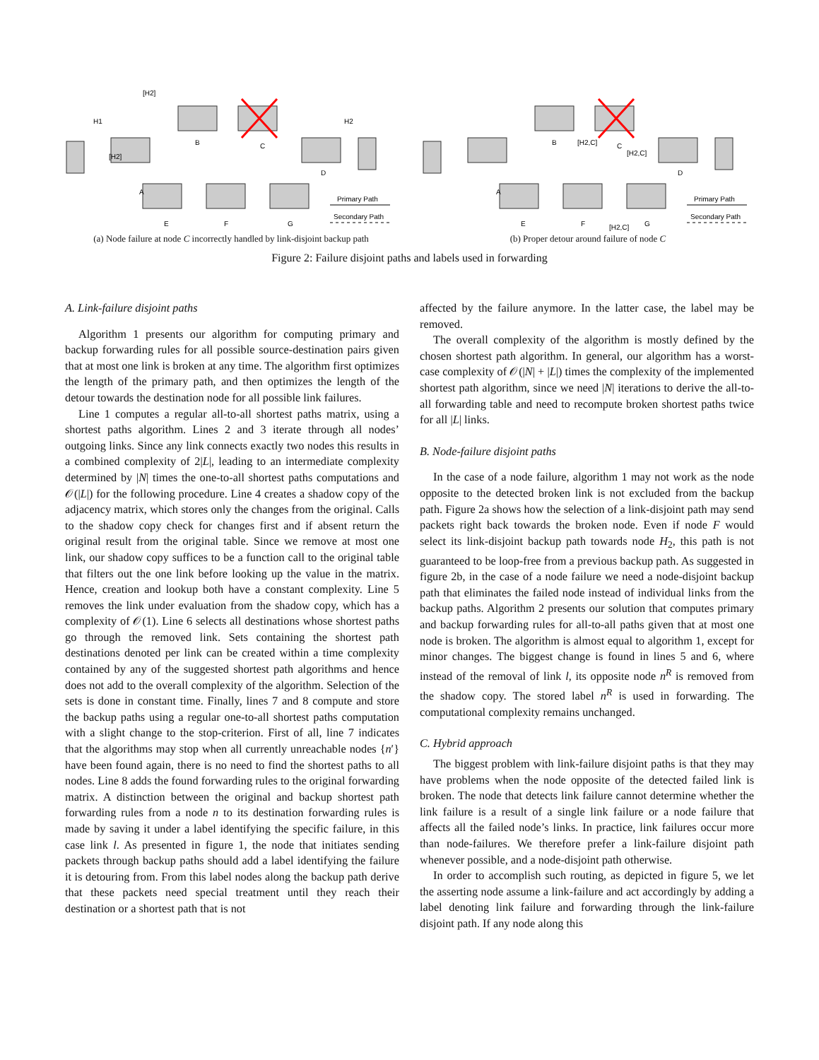[H2]
A
B
C
D
E
F
G
Primary Path
Secondary Path
[H2]
H1
H2
(a) Node failure at node C incorrectly handled by link-disjoint backup path
A
B
C
D
E
F
G
Primary Path
Secondary Path
[H2,C]
[H2,C]
[H2,C]
(b) Proper detour around failure of node C
Figure 2: Failure disjoint paths and labels used in forwarding
A. Link-failure disjoint paths
Algorithm 1 presents our algorithm for computing primary and backup forwarding rules for all possible source-destination pairs given that at most one link is broken at any time. The algorithm first optimizes the length of the primary path, and then optimizes the length of the detour towards the destination node for all possible link failures.
Line 1 computes a regular all-to-all shortest paths matrix, using a shortest paths algorithm. Lines 2 and 3 iterate through all nodes’ outgoing links. Since any link connects exactly two nodes this results in a combined complexity of 2|L|, leading to an intermediate complexity determined by |N| times the one-to-all shortest paths computations and 𝒪(|L|) for the following procedure. Line 4 creates a shadow copy of the adjacency matrix, which stores only the changes from the original. Calls to the shadow copy check for changes first and if absent return the original result from the original table. Since we remove at most one link, our shadow copy suffices to be a function call to the original table that filters out the one link before looking up the value in the matrix. Hence, creation and lookup both have a constant complexity. Line 5 removes the link under evaluation from the shadow copy, which has a complexity of 𝒪(1). Line 6 selects all destinations whose shortest paths go through the removed link. Sets containing the shortest path destinations denoted per link can be created within a time complexity contained by any of the suggested shortest path algorithms and hence does not add to the overall complexity of the algorithm. Selection of the sets is done in constant time. Finally, lines 7 and 8 compute and store the backup paths using a regular one-to-all shortest paths computation with a slight change to the stop-criterion. First of all, line 7 indicates that the algorithms may stop when all currently unreachable nodes {n′} have been found again, there is no need to find the shortest paths to all nodes. Line 8 adds the found forwarding rules to the original forwarding matrix. A distinction between the original and backup shortest path forwarding rules from a node n to its destination forwarding rules is made by saving it under a label identifying the specific failure, in this case link l. As presented in figure 1, the node that initiates sending packets through backup paths should add a label identifying the failure it is detouring from. From this label nodes along the backup path derive that these packets need special treatment until they reach their destination or a shortest path that is not
affected by the failure anymore. In the latter case, the label may be removed.
The overall complexity of the algorithm is mostly defined by the chosen shortest path algorithm. In general, our algorithm has a worst-case complexity of 𝒪(|N| + |L|) times the complexity of the implemented shortest path algorithm, since we need |N| iterations to derive the all-to-all forwarding table and need to recompute broken shortest paths twice for all |L| links.
B. Node-failure disjoint paths
In the case of a node failure, algorithm 1 may not work as the node opposite to the detected broken link is not excluded from the backup path. Figure 2a shows how the selection of a link-disjoint path may send packets right back towards the broken node. Even if node F would select its link-disjoint backup path towards node H<sub>2</sub>, this path is not guaranteed to be loop-free from a previous backup path. As suggested in figure 2b, in the case of a node failure we need a node-disjoint backup path that eliminates the failed node instead of individual links from the backup paths. Algorithm 2 presents our solution that computes primary and backup forwarding rules for all-to-all paths given that at most one node is broken. The algorithm is almost equal to algorithm 1, except for minor changes. The biggest change is found in lines 5 and 6, where instead of the removal of link l, its opposite node n<sup>R</sup> is removed from the shadow copy. The stored label n<sup>R</sup> is used in forwarding. The computational complexity remains unchanged.
C. Hybrid approach
The biggest problem with link-failure disjoint paths is that they may have problems when the node opposite of the detected failed link is broken. The node that detects link failure cannot determine whether the link failure is a result of a single link failure or a node failure that affects all the failed node’s links. In practice, link failures occur more than node-failures. We therefore prefer a link-failure disjoint path whenever possible, and a node-disjoint path otherwise.
In order to accomplish such routing, as depicted in figure 5, we let the asserting node assume a link-failure and act accordingly by adding a label denoting link failure and forwarding through the link-failure disjoint path. If any node along this